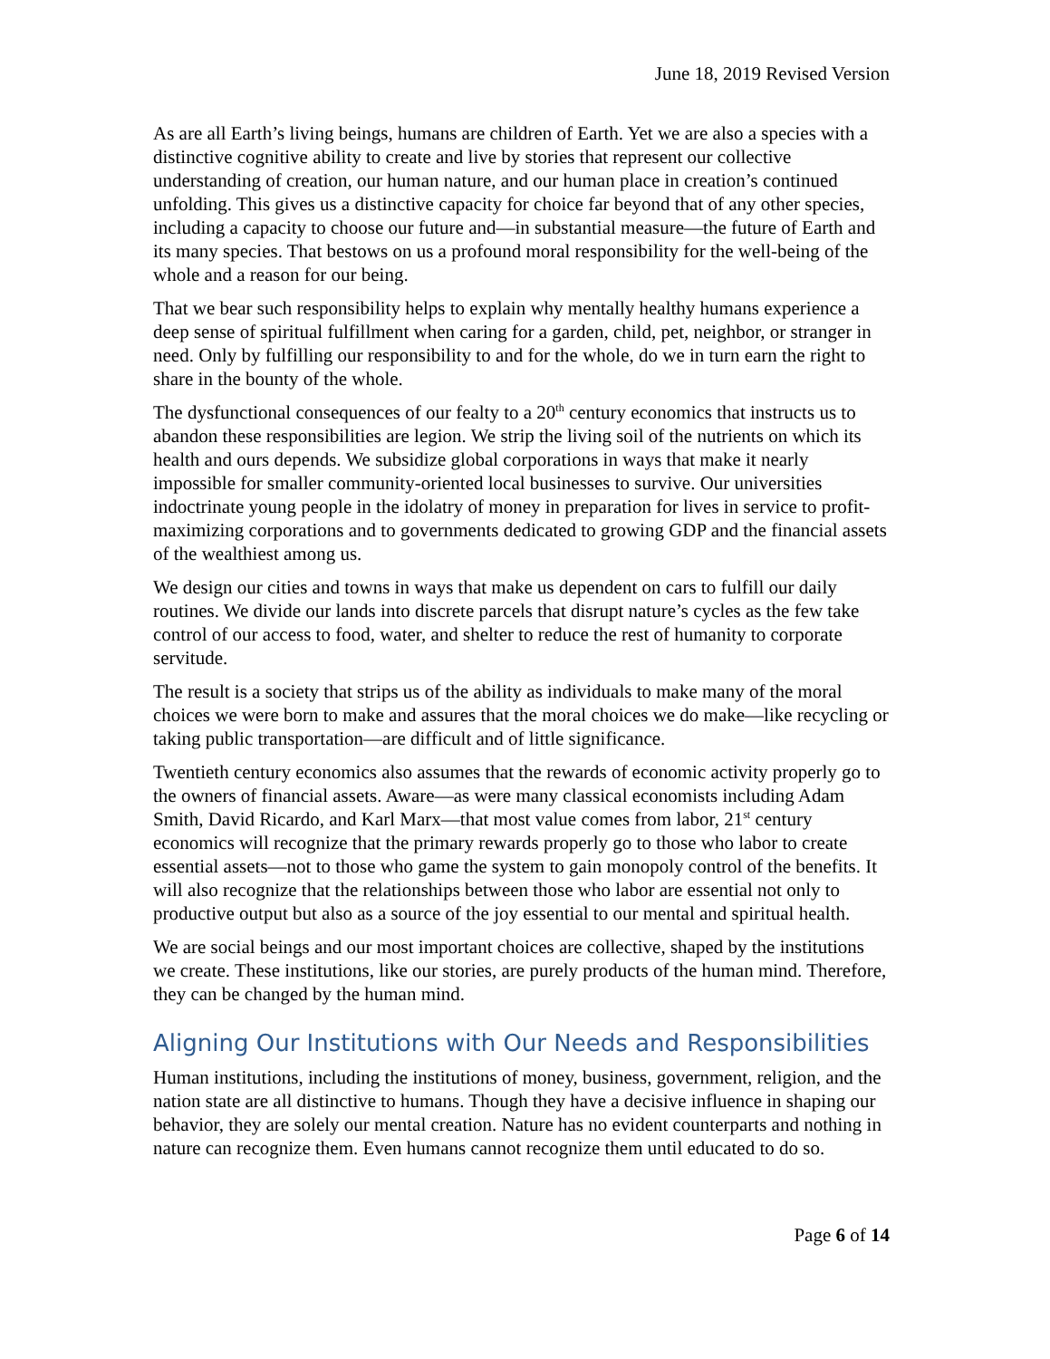June 18, 2019 Revised Version
As are all Earth’s living beings, humans are children of Earth. Yet we are also a species with a distinctive cognitive ability to create and live by stories that represent our collective understanding of creation, our human nature, and our human place in creation’s continued unfolding. This gives us a distinctive capacity for choice far beyond that of any other species, including a capacity to choose our future and—in substantial measure—the future of Earth and its many species. That bestows on us a profound moral responsibility for the well-being of the whole and a reason for our being.
That we bear such responsibility helps to explain why mentally healthy humans experience a deep sense of spiritual fulfillment when caring for a garden, child, pet, neighbor, or stranger in need. Only by fulfilling our responsibility to and for the whole, do we in turn earn the right to share in the bounty of the whole.
The dysfunctional consequences of our fealty to a 20<sup>th</sup> century economics that instructs us to abandon these responsibilities are legion. We strip the living soil of the nutrients on which its health and ours depends. We subsidize global corporations in ways that make it nearly impossible for smaller community-oriented local businesses to survive. Our universities indoctrinate young people in the idolatry of money in preparation for lives in service to profit-maximizing corporations and to governments dedicated to growing GDP and the financial assets of the wealthiest among us.
We design our cities and towns in ways that make us dependent on cars to fulfill our daily routines. We divide our lands into discrete parcels that disrupt nature’s cycles as the few take control of our access to food, water, and shelter to reduce the rest of humanity to corporate servitude.
The result is a society that strips us of the ability as individuals to make many of the moral choices we were born to make and assures that the moral choices we do make—like recycling or taking public transportation—are difficult and of little significance.
Twentieth century economics also assumes that the rewards of economic activity properly go to the owners of financial assets. Aware—as were many classical economists including Adam Smith, David Ricardo, and Karl Marx—that most value comes from labor, 21<sup>st</sup> century economics will recognize that the primary rewards properly go to those who labor to create essential assets—not to those who game the system to gain monopoly control of the benefits. It will also recognize that the relationships between those who labor are essential not only to productive output but also as a source of the joy essential to our mental and spiritual health.
We are social beings and our most important choices are collective, shaped by the institutions we create. These institutions, like our stories, are purely products of the human mind. Therefore, they can be changed by the human mind.
Aligning Our Institutions with Our Needs and Responsibilities
Human institutions, including the institutions of money, business, government, religion, and the nation state are all distinctive to humans. Though they have a decisive influence in shaping our behavior, they are solely our mental creation. Nature has no evident counterparts and nothing in nature can recognize them. Even humans cannot recognize them until educated to do so.
Page 6 of 14